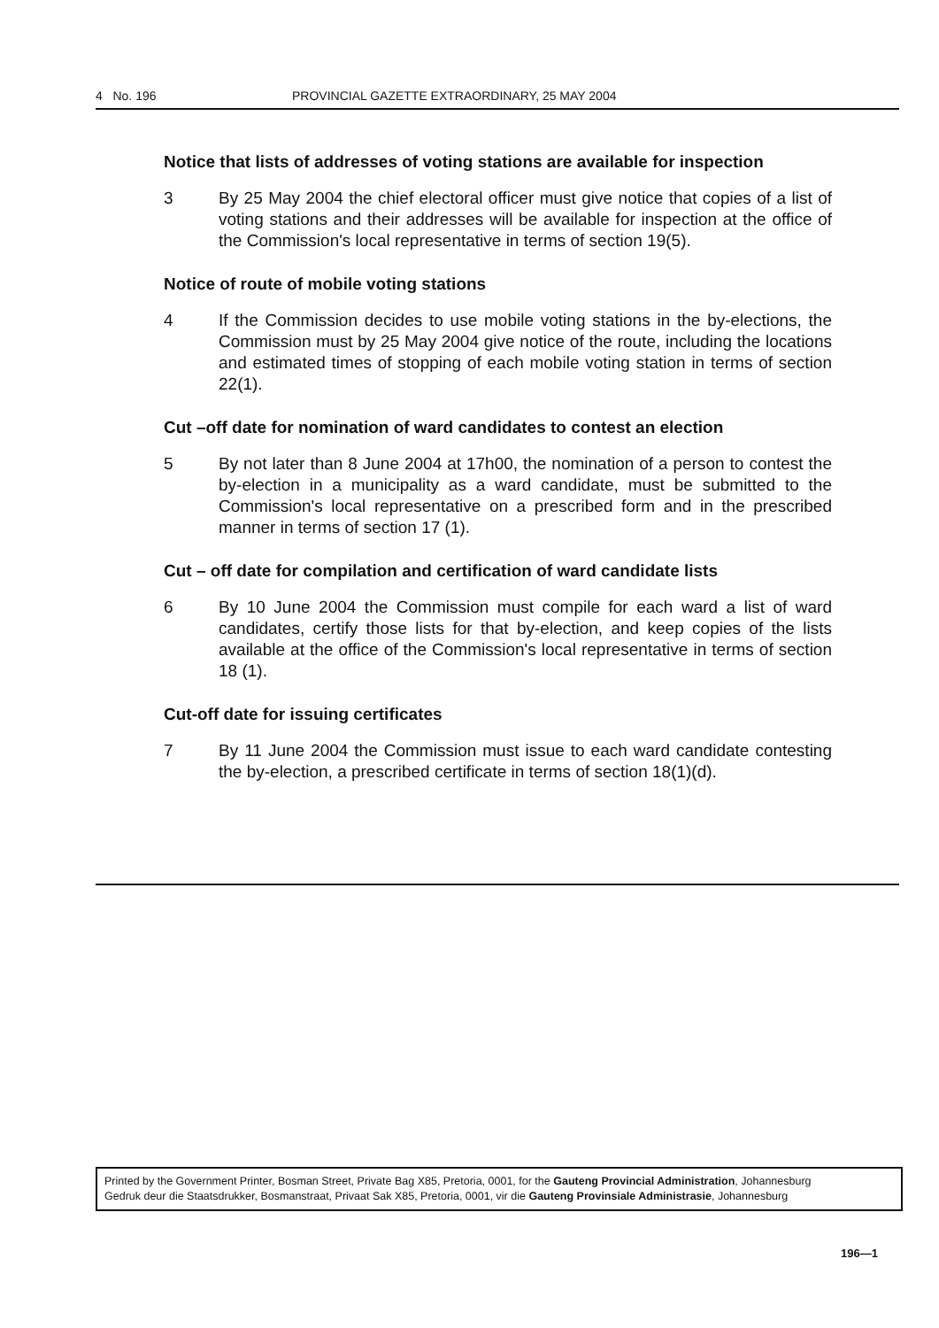4 No. 196 PROVINCIAL GAZETTE EXTRAORDINARY, 25 MAY 2004
Notice that lists of addresses of voting stations are available for inspection
3 By 25 May 2004 the chief electoral officer must give notice that copies of a list of voting stations and their addresses will be available for inspection at the office of the Commission's local representative in terms of section 19(5).
Notice of route of mobile voting stations
4 If the Commission decides to use mobile voting stations in the by-elections, the Commission must by 25 May 2004 give notice of the route, including the locations and estimated times of stopping of each mobile voting station in terms of section 22(1).
Cut –off date for nomination of ward candidates to contest an election
5 By not later than 8 June 2004 at 17h00, the nomination of a person to contest the by-election in a municipality as a ward candidate, must be submitted to the Commission's local representative on a prescribed form and in the prescribed manner in terms of section 17 (1).
Cut – off date for compilation and certification of ward candidate lists
6 By 10 June 2004 the Commission must compile for each ward a list of ward candidates, certify those lists for that by-election, and keep copies of the lists available at the office of the Commission's local representative in terms of section 18 (1).
Cut-off date for issuing certificates
7 By 11 June 2004 the Commission must issue to each ward candidate contesting the by-election, a prescribed certificate in terms of section 18(1)(d).
Printed by the Government Printer, Bosman Street, Private Bag X85, Pretoria, 0001, for the Gauteng Provincial Administration, Johannesburg
Gedruk deur die Staatsdrukker, Bosmanstraat, Privaat Sak X85, Pretoria, 0001, vir die Gauteng Provinsiale Administrasie, Johannesburg
196—1